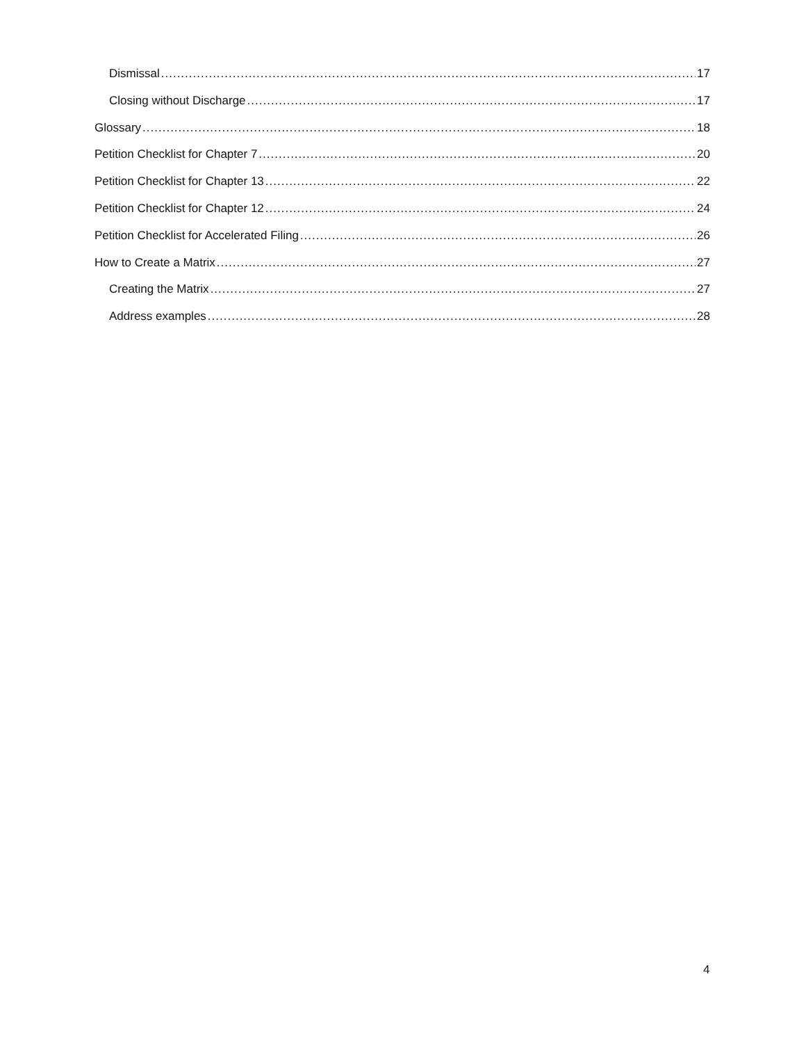Dismissal 17
Closing without Discharge 17
Glossary 18
Petition Checklist for Chapter 7 20
Petition Checklist for Chapter 13 22
Petition Checklist for Chapter 12 24
Petition Checklist for Accelerated Filing 26
How to Create a Matrix 27
Creating the Matrix 27
Address examples 28
4